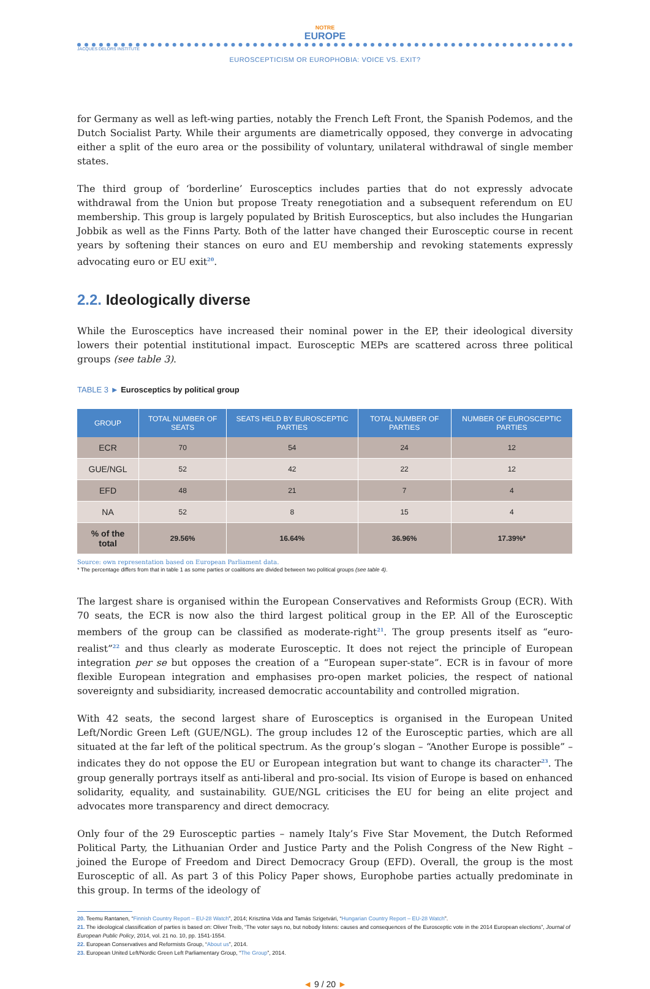NOTRE
EUROPE
JACQUES DELORS INSTITUTE
EUROSCEPTICISM OR EUROPHOBIA: VOICE VS. EXIT?
for Germany as well as left-wing parties, notably the French Left Front, the Spanish Podemos, and the Dutch Socialist Party. While their arguments are diametrically opposed, they converge in advocating either a split of the euro area or the possibility of voluntary, unilateral withdrawal of single member states.
The third group of ‘borderline’ Eurosceptics includes parties that do not expressly advocate withdrawal from the Union but propose Treaty renegotiation and a subsequent referendum on EU membership. This group is largely populated by British Eurosceptics, but also includes the Hungarian Jobbik as well as the Finns Party. Both of the latter have changed their Eurosceptic course in recent years by softening their stances on euro and EU membership and revoking statements expressly advocating euro or EU exit<sup>20</sup>.
2.2. Ideologically diverse
While the Eurosceptics have increased their nominal power in the EP, their ideological diversity lowers their potential institutional impact. Eurosceptic MEPs are scattered across three political groups (see table 3).
TABLE 3 ► Eurosceptics by political group
| GROUP | TOTAL NUMBER OF SEATS | SEATS HELD BY EUROSCEPTIC PARTIES | TOTAL NUMBER OF PARTIES | NUMBER OF EUROSCEPTIC PARTIES |
| --- | --- | --- | --- | --- |
| ECR | 70 | 54 | 24 | 12 |
| GUE/NGL | 52 | 42 | 22 | 12 |
| EFD | 48 | 21 | 7 | 4 |
| NA | 52 | 8 | 15 | 4 |
| % of the total | 29.56% | 16.64% | 36.96% | 17.39%* |
Source: own representation based on European Parliament data.
* The percentage differs from that in table 1 as some parties or coalitions are divided between two political groups (see table 4).
The largest share is organised within the European Conservatives and Reformists Group (ECR). With 70 seats, the ECR is now also the third largest political group in the EP. All of the Eurosceptic members of the group can be classified as moderate-right<sup>21</sup>. The group presents itself as “euro-realist”<sup>22</sup> and thus clearly as moderate Eurosceptic. It does not reject the principle of European integration per se but opposes the creation of a “European super-state”. ECR is in favour of more flexible European integration and emphasises pro-open market policies, the respect of national sovereignty and subsidiarity, increased democratic accountability and controlled migration.
With 42 seats, the second largest share of Eurosceptics is organised in the European United Left/Nordic Green Left (GUE/NGL). The group includes 12 of the Eurosceptic parties, which are all situated at the far left of the political spectrum. As the group’s slogan – “Another Europe is possible” – indicates they do not oppose the EU or European integration but want to change its character<sup>23</sup>. The group generally portrays itself as anti-liberal and pro-social. Its vision of Europe is based on enhanced solidarity, equality, and sustainability. GUE/NGL criticises the EU for being an elite project and advocates more transparency and direct democracy.
Only four of the 29 Eurosceptic parties – namely Italy’s Five Star Movement, the Dutch Reformed Political Party, the Lithuanian Order and Justice Party and the Polish Congress of the New Right – joined the Europe of Freedom and Direct Democracy Group (EFD). Overall, the group is the most Eurosceptic of all. As part 3 of this Policy Paper shows, Europhobe parties actually predominate in this group. In terms of the ideology of
20. Teemu Rantanen, “Finnish Country Report – EU-28 Watch”, 2014; Krisztina Vida and Tamás Szigetvári, “Hungarian Country Report – EU-28 Watch”.
21. The ideological classification of parties is based on: Oliver Treib, “The voter says no, but nobody listens: causes and consequences of the Eurosceptic vote in the 2014 European elections”, Journal of European Public Policy, 2014, vol. 21 no. 10, pp. 1541-1554.
22. European Conservatives and Reformists Group, “About us”, 2014.
23. European United Left/Nordic Green Left Parliamentary Group, “The Group”, 2014.
◄ 9 / 20 ►